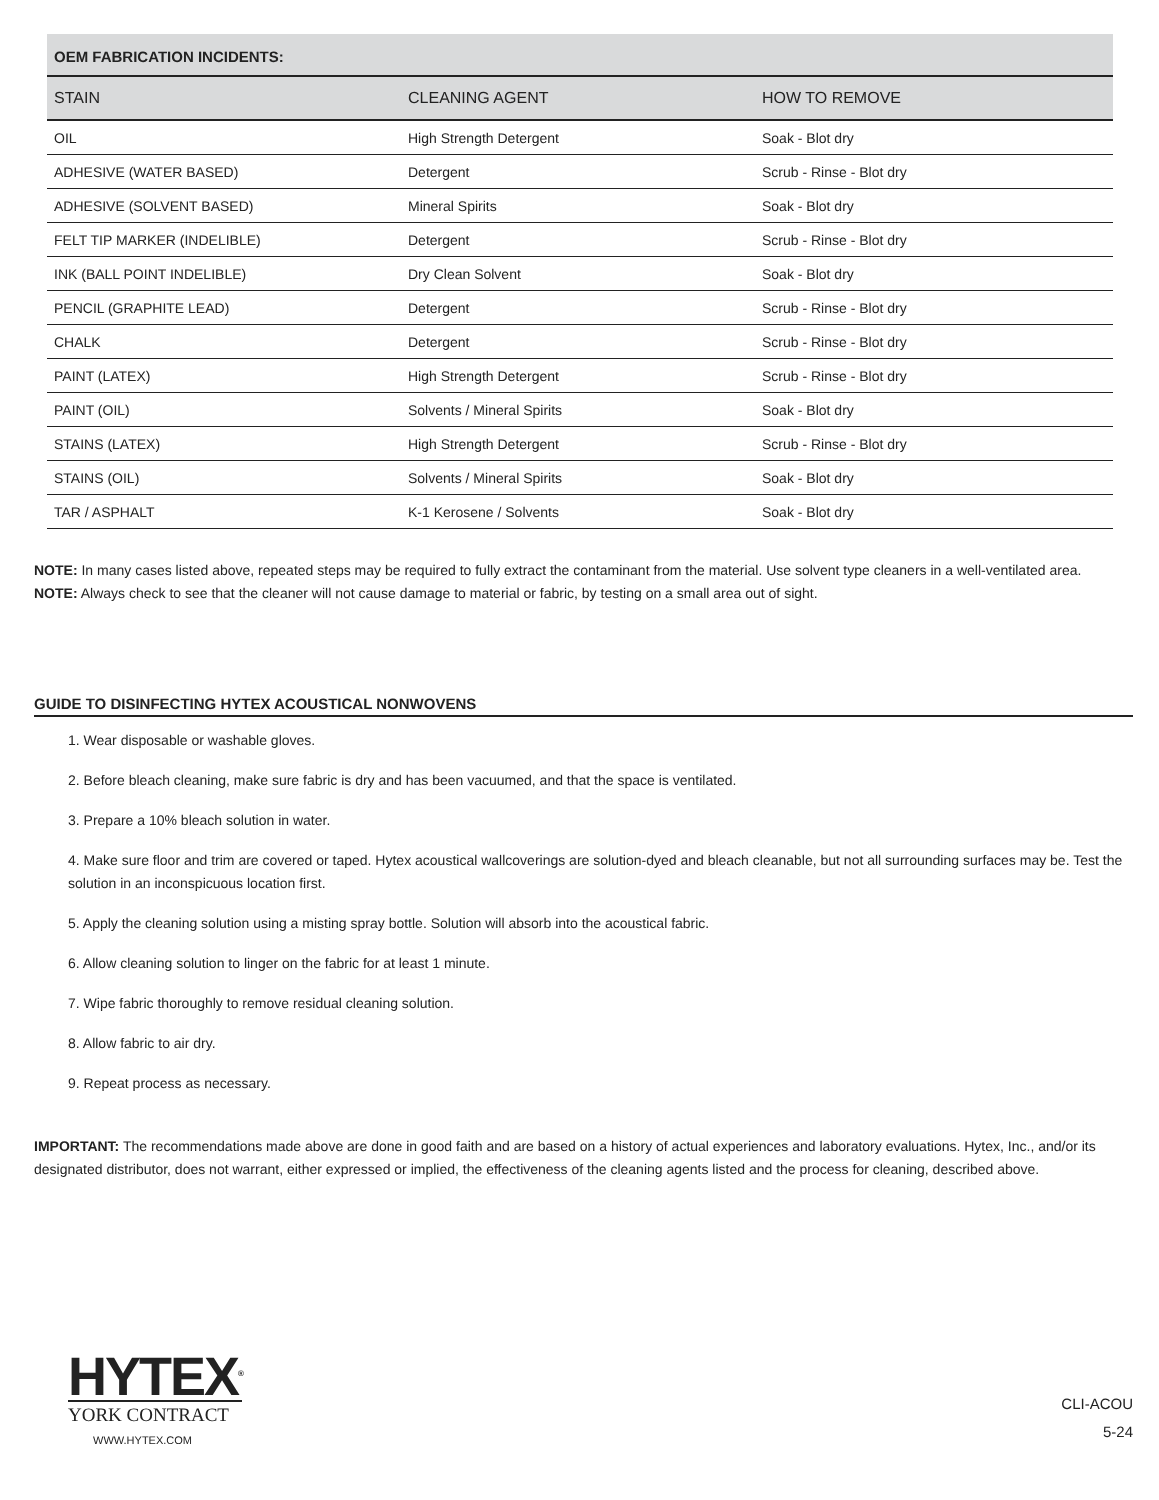| OEM FABRICATION INCIDENTS: | | |
| --- | --- | --- |
| STAIN | CLEANING AGENT | HOW TO REMOVE |
| OIL | High Strength Detergent | Soak - Blot dry |
| ADHESIVE (WATER BASED) | Detergent | Scrub - Rinse - Blot dry |
| ADHESIVE (SOLVENT BASED) | Mineral Spirits | Soak - Blot dry |
| FELT TIP MARKER (INDELIBLE) | Detergent | Scrub - Rinse - Blot dry |
| INK (BALL POINT INDELIBLE) | Dry Clean Solvent | Soak - Blot dry |
| PENCIL (GRAPHITE LEAD) | Detergent | Scrub - Rinse - Blot dry |
| CHALK | Detergent | Scrub - Rinse - Blot dry |
| PAINT (LATEX) | High Strength Detergent | Scrub - Rinse - Blot dry |
| PAINT (OIL) | Solvents / Mineral Spirits | Soak - Blot dry |
| STAINS (LATEX) | High Strength Detergent | Scrub - Rinse - Blot dry |
| STAINS (OIL) | Solvents / Mineral Spirits | Soak - Blot dry |
| TAR / ASPHALT | K-1 Kerosene / Solvents | Soak - Blot dry |
NOTE: In many cases listed above, repeated steps may be required to fully extract the contaminant from the material. Use solvent type cleaners in a well-ventilated area.
NOTE: Always check to see that the cleaner will not cause damage to material or fabric, by testing on a small area out of sight.
GUIDE TO DISINFECTING HYTEX ACOUSTICAL NONWOVENS
1. Wear disposable or washable gloves.
2. Before bleach cleaning, make sure fabric is dry and has been vacuumed, and that the space is ventilated.
3. Prepare a 10% bleach solution in water.
4. Make sure floor and trim are covered or taped. Hytex acoustical wallcoverings are solution-dyed and bleach cleanable, but not all surrounding surfaces may be. Test the solution in an inconspicuous location first.
5. Apply the cleaning solution using a misting spray bottle. Solution will absorb into the acoustical fabric.
6. Allow cleaning solution to linger on the fabric for at least 1 minute.
7. Wipe fabric thoroughly to remove residual cleaning solution.
8. Allow fabric to air dry.
9. Repeat process as necessary.
IMPORTANT: The recommendations made above are done in good faith and are based on a history of actual experiences and laboratory evaluations. Hytex, Inc., and/or its designated distributor, does not warrant, either expressed or implied, the effectiveness of the cleaning agents listed and the process for cleaning, described above.
HYTEX<sup>®</sup>
YORK CONTRACT
WWW.HYTEX.COM
CLI-ACOU
5-24